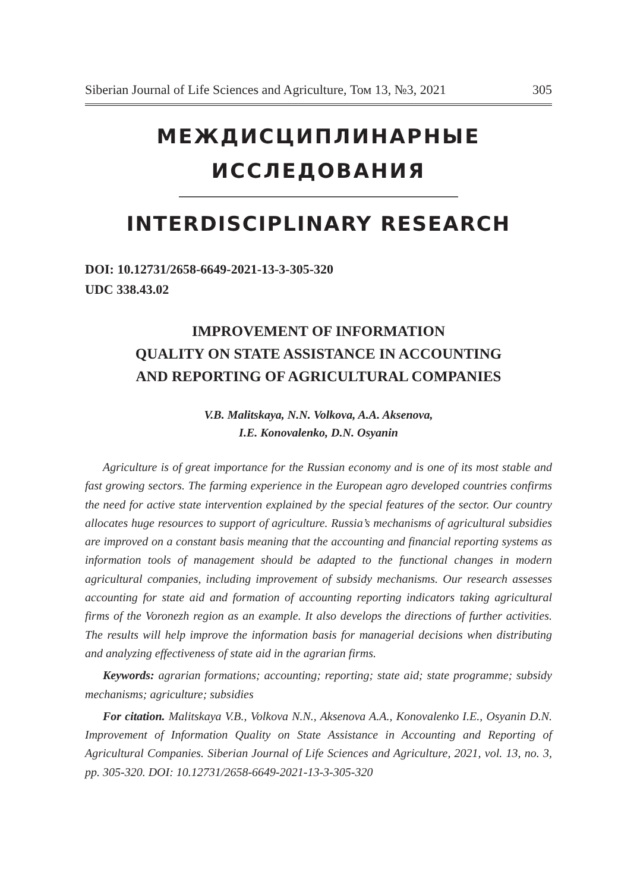Siberian Journal of Life Sciences and Agriculture, Том 13, №3, 2021 305
МЕЖДИСЦИПЛИНАРНЫЕ
ИССЛЕДОВАНИЯ
INTERDISCIPLINARY RESEARCH
DOI: 10.12731/2658-6649-2021-13-3-305-320
UDC 338.43.02
IMPROVEMENT OF INFORMATION
QUALITY ON STATE ASSISTANCE IN ACCOUNTING
AND REPORTING OF AGRICULTURAL COMPANIES
V.B. Malitskaya, N.N. Volkova, A.A. Aksenova,
I.E. Konovalenko, D.N. Osyanin
Agriculture is of great importance for the Russian economy and is one of its most stable and fast growing sectors. The farming experience in the European agro developed countries confirms the need for active state intervention explained by the special features of the sector. Our country allocates huge resources to support of agriculture. Russia’s mechanisms of agricultural subsidies are improved on a constant basis meaning that the accounting and financial reporting systems as information tools of management should be adapted to the functional changes in modern agricultural companies, including improvement of subsidy mechanisms. Our research assesses accounting for state aid and formation of accounting reporting indicators taking agricultural firms of the Voronezh region as an example. It also develops the directions of further activities. The results will help improve the information basis for managerial decisions when distributing and analyzing effectiveness of state aid in the agrarian firms.
Keywords: agrarian formations; accounting; reporting; state aid; state programme; subsidy mechanisms; agriculture; subsidies
For citation. Malitskaya V.B., Volkova N.N., Aksenova A.A., Konovalenko I.E., Osyanin D.N. Improvement of Information Quality on State Assistance in Accounting and Reporting of Agricultural Companies. Siberian Journal of Life Sciences and Agriculture, 2021, vol. 13, no. 3, pp. 305-320. DOI: 10.12731/2658-6649-2021-13-3-305-320